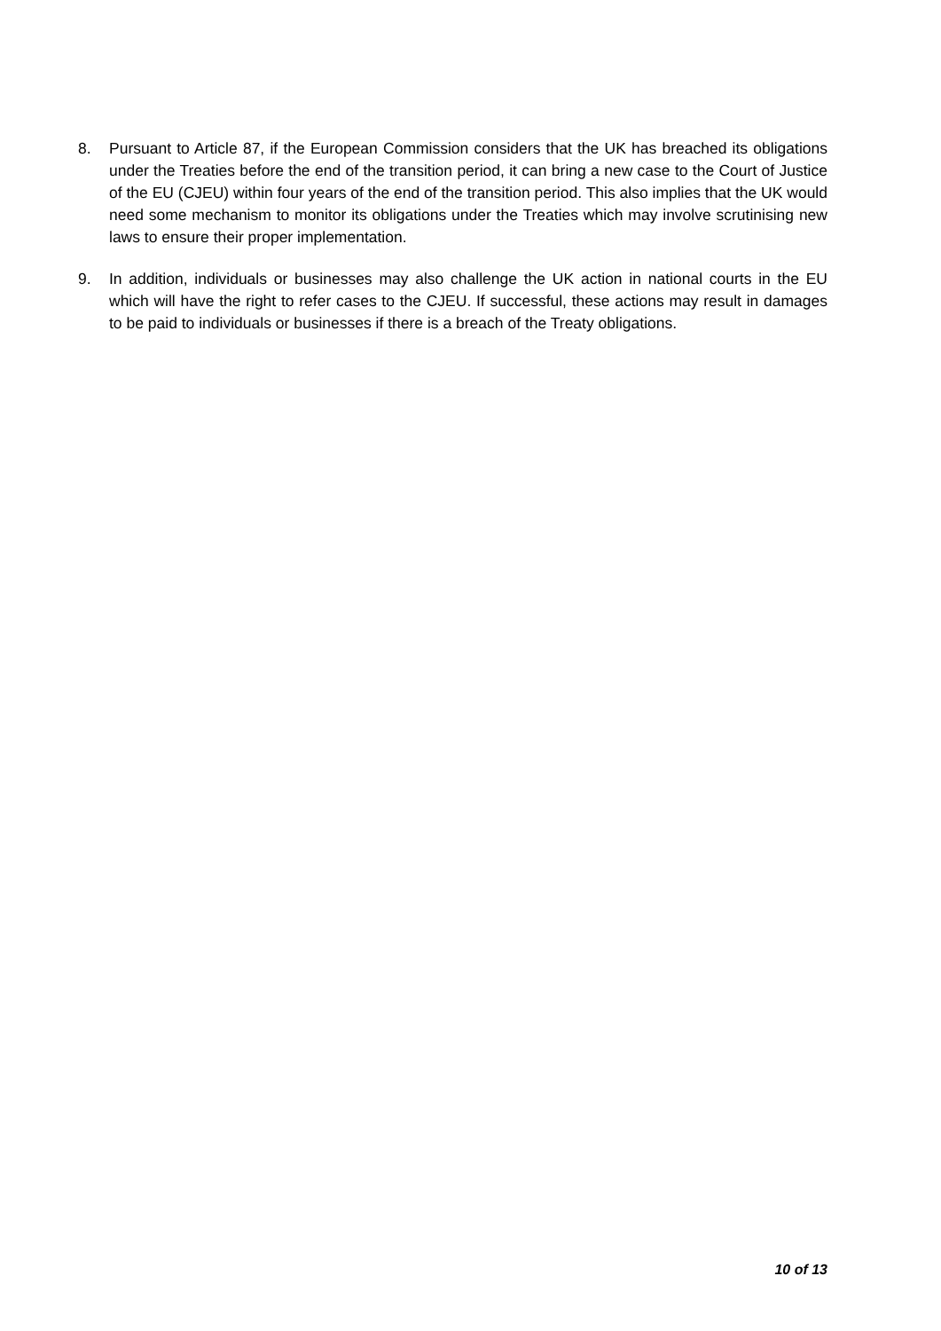8. Pursuant to Article 87, if the European Commission considers that the UK has breached its obligations under the Treaties before the end of the transition period, it can bring a new case to the Court of Justice of the EU (CJEU) within four years of the end of the transition period. This also implies that the UK would need some mechanism to monitor its obligations under the Treaties which may involve scrutinising new laws to ensure their proper implementation.
9. In addition, individuals or businesses may also challenge the UK action in national courts in the EU which will have the right to refer cases to the CJEU. If successful, these actions may result in damages to be paid to individuals or businesses if there is a breach of the Treaty obligations.
10 of 13